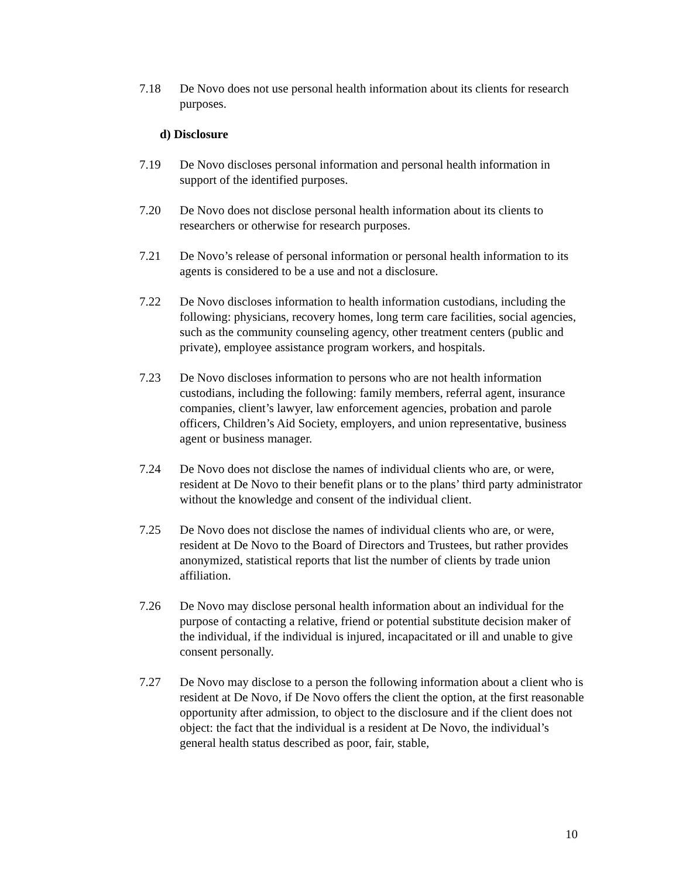7.18 De Novo does not use personal health information about its clients for research purposes.
d) Disclosure
7.19 De Novo discloses personal information and personal health information in support of the identified purposes.
7.20 De Novo does not disclose personal health information about its clients to researchers or otherwise for research purposes.
7.21 De Novo’s release of personal information or personal health information to its agents is considered to be a use and not a disclosure.
7.22 De Novo discloses information to health information custodians, including the following: physicians, recovery homes, long term care facilities, social agencies, such as the community counseling agency, other treatment centers (public and private), employee assistance program workers, and hospitals.
7.23 De Novo discloses information to persons who are not health information custodians, including the following: family members, referral agent, insurance companies, client’s lawyer, law enforcement agencies, probation and parole officers, Children’s Aid Society, employers, and union representative, business agent or business manager.
7.24 De Novo does not disclose the names of individual clients who are, or were, resident at De Novo to their benefit plans or to the plans’ third party administrator without the knowledge and consent of the individual client.
7.25 De Novo does not disclose the names of individual clients who are, or were, resident at De Novo to the Board of Directors and Trustees, but rather provides anonymized, statistical reports that list the number of clients by trade union affiliation.
7.26 De Novo may disclose personal health information about an individual for the purpose of contacting a relative, friend or potential substitute decision maker of the individual, if the individual is injured, incapacitated or ill and unable to give consent personally.
7.27 De Novo may disclose to a person the following information about a client who is resident at De Novo, if De Novo offers the client the option, at the first reasonable opportunity after admission, to object to the disclosure and if the client does not object: the fact that the individual is a resident at De Novo, the individual’s general health status described as poor, fair, stable,
10